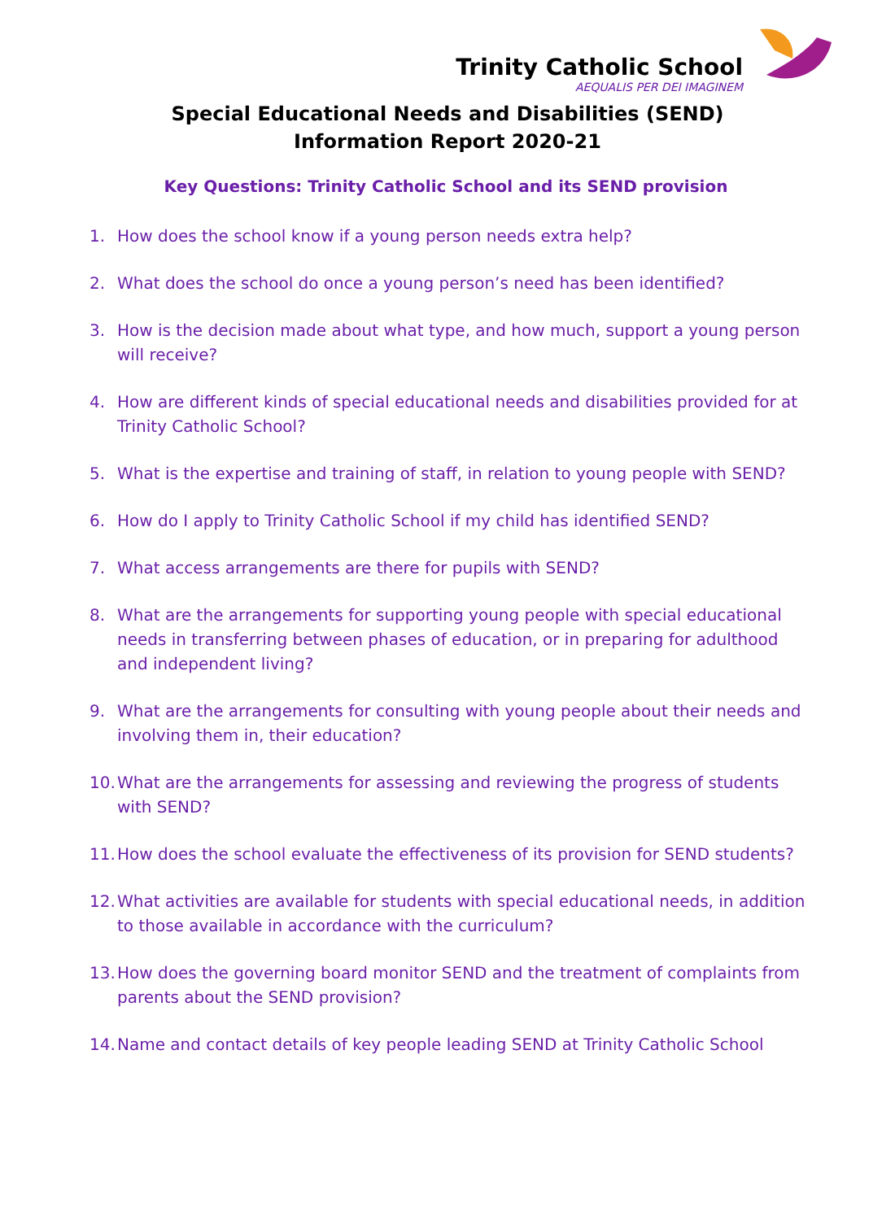Trinity Catholic School
AEQUALIS PER DEI IMAGINEM
Special Educational Needs and Disabilities (SEND)
Information Report 2020-21
Key Questions: Trinity Catholic School and its SEND provision
1. How does the school know if a young person needs extra help?
2. What does the school do once a young person’s need has been identified?
3. How is the decision made about what type, and how much, support a young person will receive?
4. How are different kinds of special educational needs and disabilities provided for at Trinity Catholic School?
5. What is the expertise and training of staff, in relation to young people with SEND?
6. How do I apply to Trinity Catholic School if my child has identified SEND?
7. What access arrangements are there for pupils with SEND?
8. What are the arrangements for supporting young people with special educational needs in transferring between phases of education, or in preparing for adulthood and independent living?
9. What are the arrangements for consulting with young people about their needs and involving them in, their education?
10. What are the arrangements for assessing and reviewing the progress of students with SEND?
11. How does the school evaluate the effectiveness of its provision for SEND students?
12. What activities are available for students with special educational needs, in addition to those available in accordance with the curriculum?
13. How does the governing board monitor SEND and the treatment of complaints from parents about the SEND provision?
14. Name and contact details of key people leading SEND at Trinity Catholic School